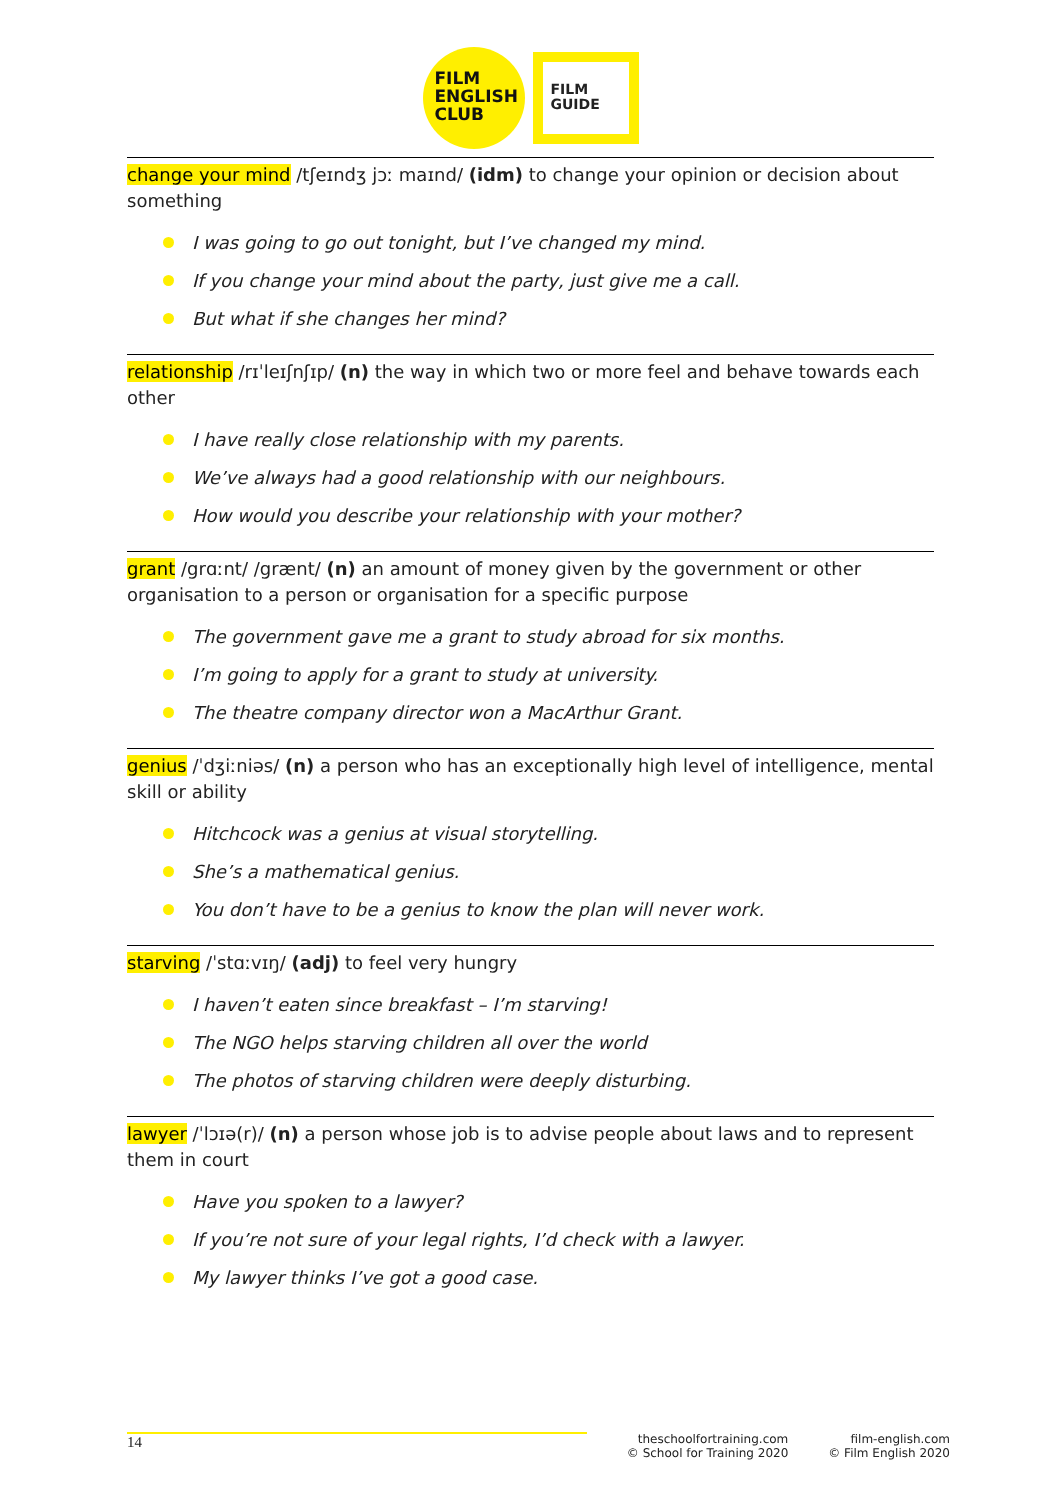FILM
ENGLISH
CLUB
FILM
GUIDE
change your mind /tʃeɪndʒ jɔː maɪnd/ (idm) to change your opinion or decision about something
I was going to go out tonight, but I’ve changed my mind.
If you change your mind about the party, just give me a call.
But what if she changes her mind?
relationship /rɪˈleɪʃnʃɪp/ (n) the way in which two or more feel and behave towards each other
I have really close relationship with my parents.
We’ve always had a good relationship with our neighbours.
How would you describe your relationship with your mother?
grant /grɑːnt/ /grænt/ (n) an amount of money given by the government or other organisation to a person or organisation for a specific purpose
The government gave me a grant to study abroad for six months.
I’m going to apply for a grant to study at university.
The theatre company director won a MacArthur Grant.
genius /ˈdʒiːniəs/ (n) a person who has an exceptionally high level of intelligence, mental skill or ability
Hitchcock was a genius at visual storytelling.
She’s a mathematical genius.
You don’t have to be a genius to know the plan will never work.
starving /ˈstɑːvɪŋ/ (adj) to feel very hungry
I haven’t eaten since breakfast – I’m starving!
The NGO helps starving children all over the world
The photos of starving children were deeply disturbing.
lawyer /ˈlɔɪə(r)/ (n) a person whose job is to advise people about laws and to represent them in court
Have you spoken to a lawyer?
If you’re not sure of your legal rights, I’d check with a lawyer.
My lawyer thinks I’ve got a good case.
14
theschoolfortraining.com
© School for Training 2020
film-english.com
© Film English 2020